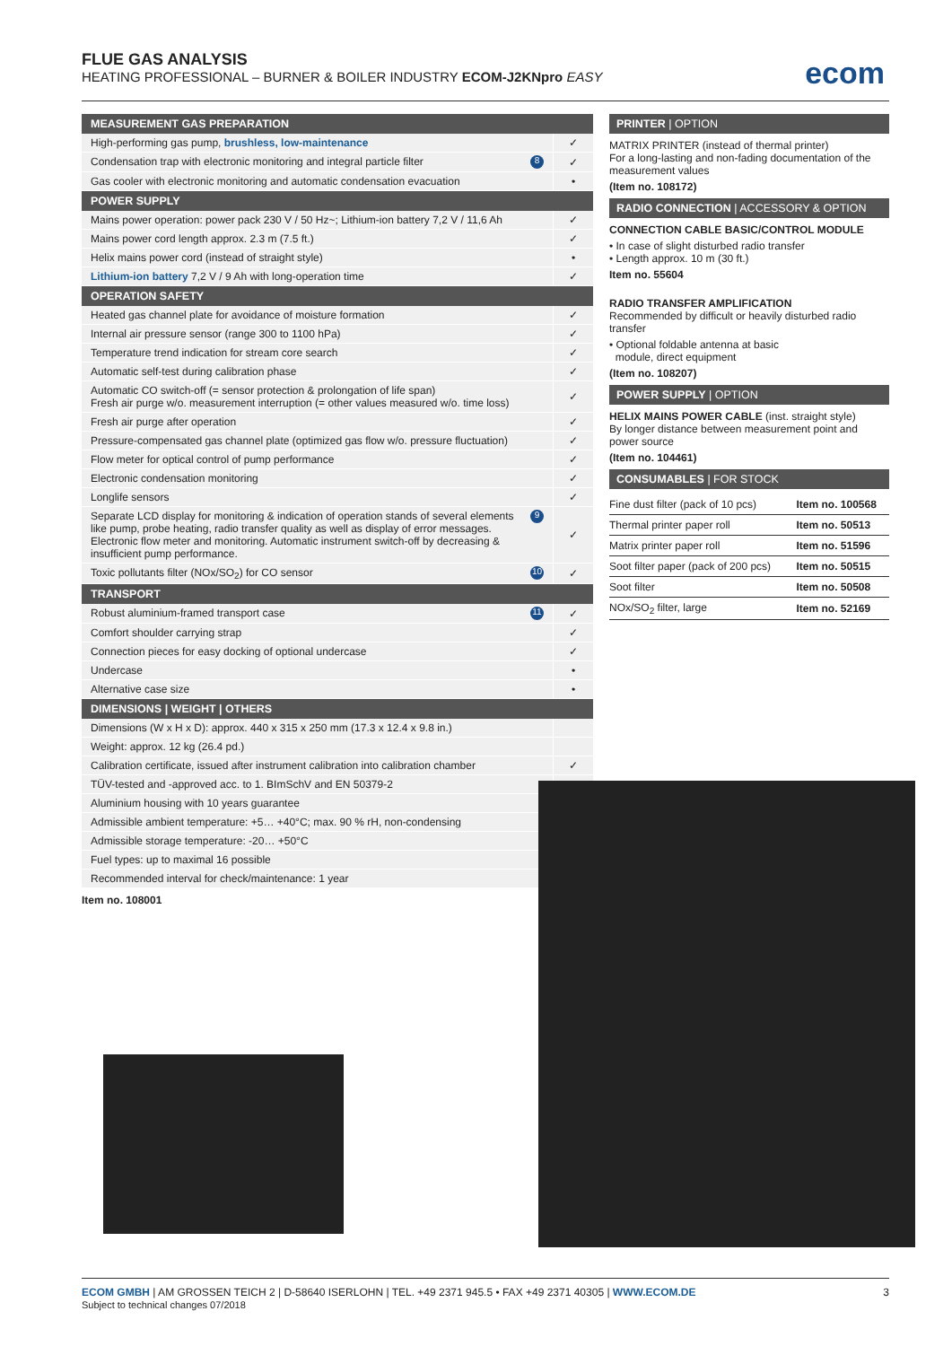FLUE GAS ANALYSIS
HEATING PROFESSIONAL – BURNER & BOILER INDUSTRY ECOM-J2KNpro EASY
ecom
| MEASUREMENT GAS PREPARATION | |
| --- | --- |
| High-performing gas pump, brushless, low-maintenance | ✓ |
| Condensation trap with electronic monitoring and integral particle filter 8 | ✓ |
| Gas cooler with electronic monitoring and automatic condensation evacuation | • |
| POWER SUPPLY | |
| Mains power operation: power pack 230 V / 50 Hz~; Lithium-ion battery 7,2 V / 11,6 Ah | ✓ |
| Mains power cord length approx. 2.3 m (7.5 ft.) | ✓ |
| Helix mains power cord (instead of straight style) | • |
| Lithium-ion battery 7,2 V / 9 Ah with long-operation time | ✓ |
| OPERATION SAFETY | |
| Heated gas channel plate for avoidance of moisture formation | ✓ |
| Internal air pressure sensor (range 300 to 1100 hPa) | ✓ |
| Temperature trend indication for stream core search | ✓ |
| Automatic self-test during calibration phase | ✓ |
| Automatic CO switch-off (= sensor protection & prolongation of life span) Fresh air purge w/o. measurement interruption (= other values measured w/o. time loss) | ✓ |
| Fresh air purge after operation | ✓ |
| Pressure-compensated gas channel plate (optimized gas flow w/o. pressure fluctuation) | ✓ |
| Flow meter for optical control of pump performance | ✓ |
| Electronic condensation monitoring | ✓ |
| Longlife sensors | ✓ |
| 9 Separate LCD display for monitoring & indication of operation stands of several elements like pump, probe heating, radio transfer quality as well as display of error messages. Electronic flow meter and monitoring. Automatic instrument switch-off by decreasing & insufficient pump performance. | ✓ |
| Toxic pollutants filter (NOx/SO<sub>2</sub>) for CO sensor 10 | ✓ |
| TRANSPORT | |
| Robust aluminium-framed transport case 11 | ✓ |
| Comfort shoulder carrying strap | ✓ |
| Connection pieces for easy docking of optional undercase | ✓ |
| Undercase | • |
| Alternative case size | • |
| DIMENSIONS / WEIGHT / OTHERS | |
| Dimensions (W x H x D): approx. 440 x 315 x 250 mm (17.3 x 12.4 x 9.8 in.) | |
| Weight: approx. 12 kg (26.4 pd.) | |
| Calibration certificate, issued after instrument calibration into calibration chamber | ✓ |
| TÜV-tested and -approved acc. to 1. BImSchV and EN 50379-2 | ✓ |
| Aluminium housing with 10 years guarantee | ✓ |
| Admissible ambient temperature: +5… +40°C; max. 90 % rH, non-condensing | |
| Admissible storage temperature: -20… +50°C | |
| Fuel types: up to maximal 16 possible | |
| Recommended interval for check/maintenance: 1 year | |
Item no. 108001
PRINTER | OPTION
MATRIX PRINTER (instead of thermal printer)
For a long-lasting and non-fading documentation of the measurement values
(Item no. 108172)
RADIO CONNECTION | ACCESSORY & OPTION
CONNECTION CABLE BASIC/CONTROL MODULE
• In case of slight disturbed radio transfer
• Length approx. 10 m (30 ft.)
Item no. 55604
RADIO TRANSFER AMPLIFICATION
Recommended by difficult or heavily disturbed radio transfer
• Optional foldable antenna at basic
module, direct equipment
(Item no. 108207)
POWER SUPPLY | OPTION
HELIX MAINS POWER CABLE (inst. straight style)
By longer distance between measurement point and power source
(Item no. 104461)
CONSUMABLES | FOR STOCK
| Fine dust filter (pack of 10 pcs) | Item no. 100568 |
| Thermal printer paper roll | Item no. 50513 |
| Matrix printer paper roll | Item no. 51596 |
| Soot filter paper (pack of 200 pcs) | Item no. 50515 |
| Soot filter | Item no. 50508 |
| NOx/SO<sub>2</sub> filter, large | Item no. 52169 |
ECOM GMBH | AM GROSSEN TEICH 2 | D-58640 ISERLOHN | TEL. +49 2371 945.5 • FAX +49 2371 40305 | WWW.ECOM.DE 3
Subject to technical changes 07/2018